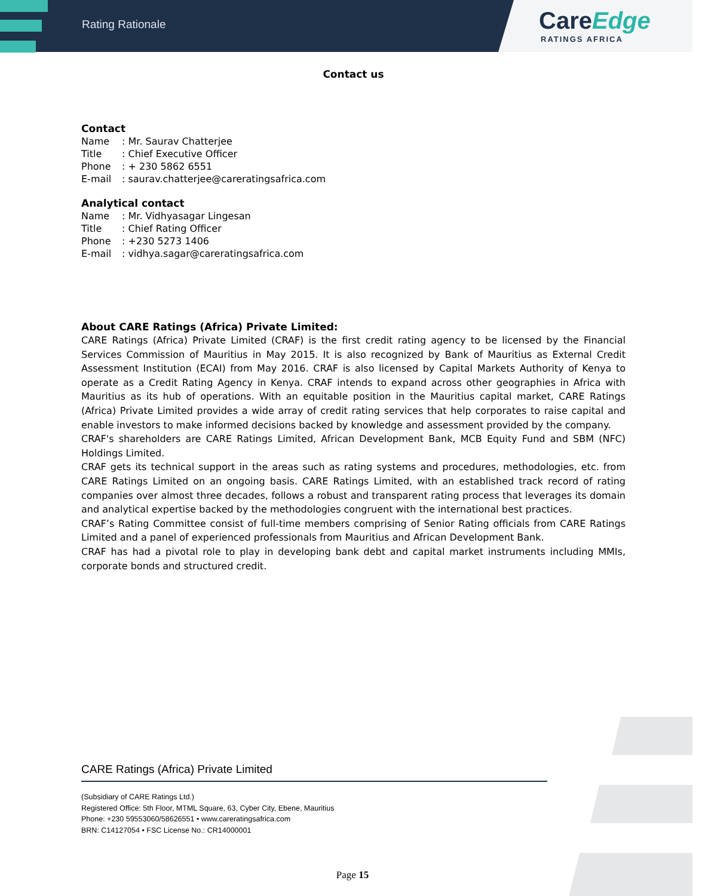Rating Rationale
CareEdge
RATINGS AFRICA
Contact us
Contact
Name: Mr. Saurav Chatterjee
Title: Chief Executive Officer
Phone: + 230 5862 6551
E-mail: saurav.chatterjee@careratingsafrica.com
Analytical contact
Name: Mr. Vidhyasagar Lingesan
Title: Chief Rating Officer
Phone: +230 5273 1406
E-mail: vidhya.sagar@careratingsafrica.com
About CARE Ratings (Africa) Private Limited:
CARE Ratings (Africa) Private Limited (CRAF) is the first credit rating agency to be licensed by the Financial Services Commission of Mauritius in May 2015. It is also recognized by Bank of Mauritius as External Credit Assessment Institution (ECAI) from May 2016. CRAF is also licensed by Capital Markets Authority of Kenya to operate as a Credit Rating Agency in Kenya. CRAF intends to expand across other geographies in Africa with Mauritius as its hub of operations. With an equitable position in the Mauritius capital market, CARE Ratings (Africa) Private Limited provides a wide array of credit rating services that help corporates to raise capital and enable investors to make informed decisions backed by knowledge and assessment provided by the company.
CRAF's shareholders are CARE Ratings Limited, African Development Bank, MCB Equity Fund and SBM (NFC) Holdings Limited.
CRAF gets its technical support in the areas such as rating systems and procedures, methodologies, etc. from CARE Ratings Limited on an ongoing basis. CARE Ratings Limited, with an established track record of rating companies over almost three decades, follows a robust and transparent rating process that leverages its domain and analytical expertise backed by the methodologies congruent with the international best practices.
CRAF’s Rating Committee consist of full-time members comprising of Senior Rating officials from CARE Ratings Limited and a panel of experienced professionals from Mauritius and African Development Bank.
CRAF has had a pivotal role to play in developing bank debt and capital market instruments including MMIs, corporate bonds and structured credit.
CARE Ratings (Africa) Private Limited
(Subsidiary of CARE Ratings Ltd.)
Registered Office: 5th Floor, MTML Square, 63, Cyber City, Ebene, Mauritius
Phone: +230 59553060/58626551 • www.careratingsafrica.com
BRN: C14127054 • FSC License No.: CR14000001
Page 15